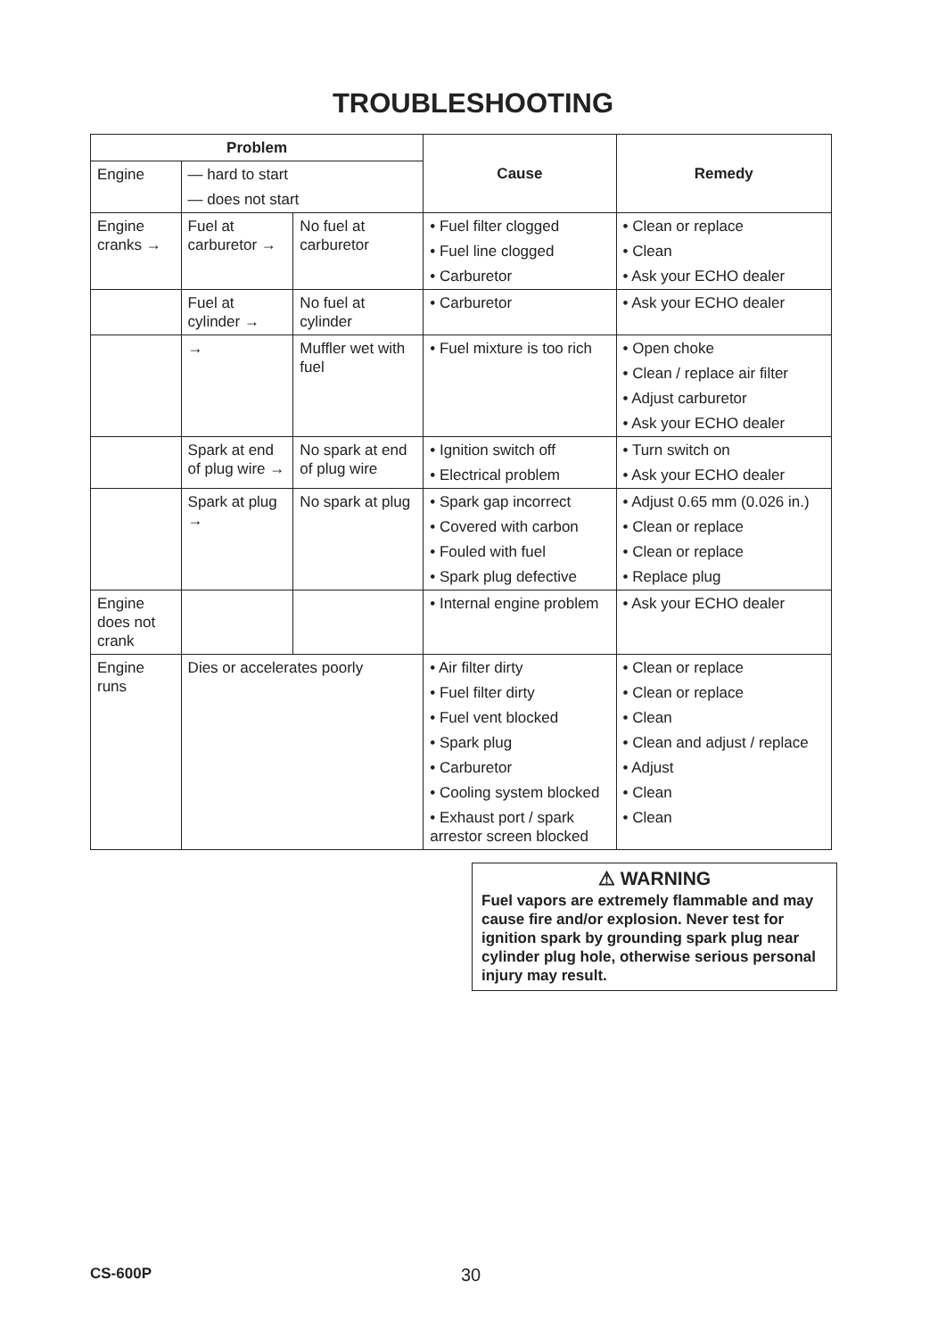TROUBLESHOOTING
| Problem | | | Cause | Remedy |
| --- | --- | --- | --- | --- |
| Engine | — hard to start — does not start | | | |
| Engine cranks → | Fuel at carburetor → | No fuel at carburetor | • Fuel filter clogged • Fuel line clogged • Carburetor | • Clean or replace • Clean • Ask your ECHO dealer |
| | Fuel at cylinder → | No fuel at cylinder | • Carburetor | • Ask your ECHO dealer |
| | → | Muffler wet with fuel | • Fuel mixture is too rich | • Open choke • Clean / replace air filter • Adjust carburetor • Ask your ECHO dealer |
| | Spark at end of plug wire → | No spark at end of plug wire | • Ignition switch off • Electrical problem | • Turn switch on • Ask your ECHO dealer |
| | Spark at plug → | No spark at plug | • Spark gap incorrect • Covered with carbon • Fouled with fuel • Spark plug defective | • Adjust 0.65 mm (0.026 in.) • Clean or replace • Clean or replace • Replace plug |
| Engine does not crank | | | • Internal engine problem | • Ask your ECHO dealer |
| Engine runs | Dies or accelerates poorly | | • Air filter dirty • Fuel filter dirty • Fuel vent blocked • Spark plug • Carburetor • Cooling system blocked • Exhaust port / spark arrestor screen blocked | • Clean or replace • Clean or replace • Clean • Clean and adjust / replace • Adjust • Clean • Clean |
⚠ WARNING
Fuel vapors are extremely flammable and may cause fire and/or explosion. Never test for ignition spark by grounding spark plug near cylinder plug hole, otherwise serious personal injury may result.
CS-600P 30